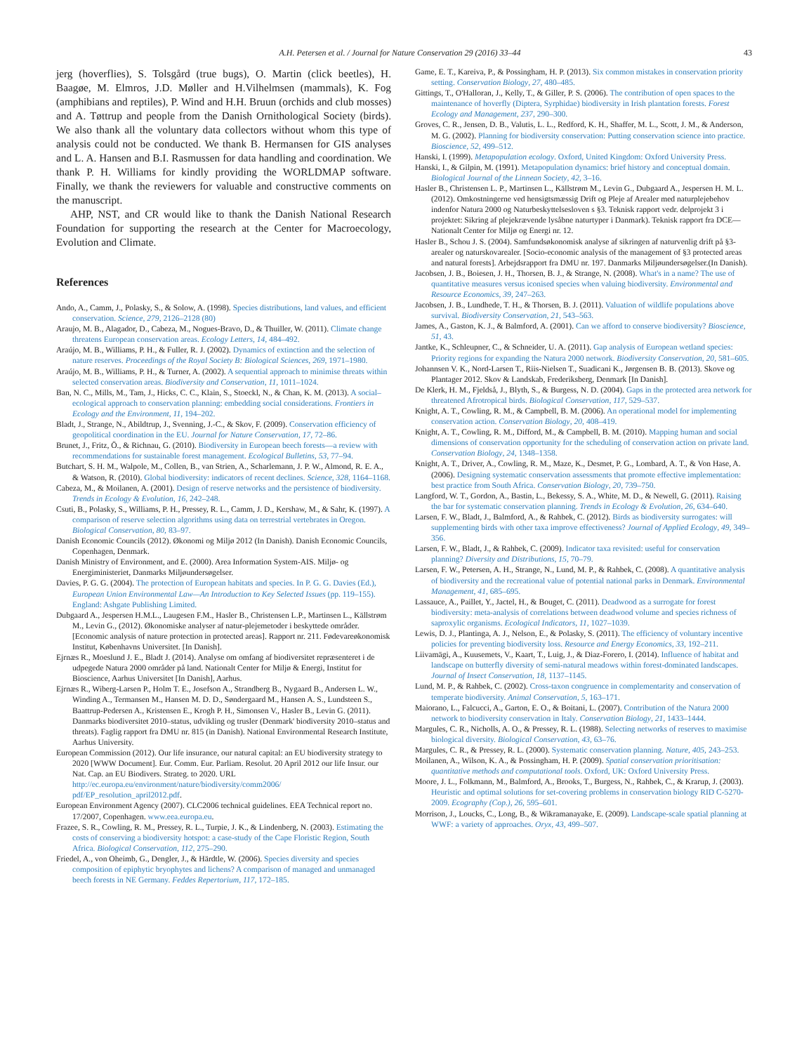A.H. Petersen et al. / Journal for Nature Conservation 29 (2016) 33–44 43
jerg (hoverflies), S. Tolsgård (true bugs), O. Martin (click beetles), H. Baagøe, M. Elmros, J.D. Møller and H.Vilhelmsen (mammals), K. Fog (amphibians and reptiles), P. Wind and H.H. Bruun (orchids and club mosses) and A. Tøttrup and people from the Danish Ornithological Society (birds). We also thank all the voluntary data collectors without whom this type of analysis could not be conducted. We thank B. Hermansen for GIS analyses and L. A. Hansen and B.I. Rasmussen for data handling and coordination. We thank P. H. Williams for kindly providing the WORLDMAP software. Finally, we thank the reviewers for valuable and constructive comments on the manuscript.
AHP, NST, and CR would like to thank the Danish National Research Foundation for supporting the research at the Center for Macroecology, Evolution and Climate.
References
Ando, A., Camm, J., Polasky, S., & Solow, A. (1998). Species distributions, land values, and efficient conservation. Science, 279, 2126–2128 (80)
Araujo, M. B., Alagador, D., Cabeza, M., Nogues-Bravo, D., & Thuiller, W. (2011). Climate change threatens European conservation areas. Ecology Letters, 14, 484–492.
Araújo, M. B., Williams, P. H., & Fuller, R. J. (2002). Dynamics of extinction and the selection of nature reserves. Proceedings of the Royal Society B: Biological Sciences, 269, 1971–1980.
Araújo, M. B., Williams, P. H., & Turner, A. (2002). A sequential approach to minimise threats within selected conservation areas. Biodiversity and Conservation, 11, 1011–1024.
Ban, N. C., Mills, M., Tam, J., Hicks, C. C., Klain, S., Stoeckl, N., & Chan, K. M. (2013). A social–ecological approach to conservation planning: embedding social considerations. Frontiers in Ecology and the Environment, 11, 194–202.
Bladt, J., Strange, N., Abildtrup, J., Svenning, J.-C., & Skov, F. (2009). Conservation efficiency of geopolitical coordination in the EU. Journal for Nature Conservation, 17, 72–86.
Brunet, J., Fritz, Ö., & Richnau, G. (2010). Biodiversity in European beech forests—a review with recommendations for sustainable forest management. Ecological Bulletins, 53, 77–94.
Butchart, S. H. M., Walpole, M., Collen, B., van Strien, A., Scharlemann, J. P. W., Almond, R. E. A., & Watson, R. (2010). Global biodiversity: indicators of recent declines. Science, 328, 1164–1168.
Cabeza, M., & Moilanen, A. (2001). Design of reserve networks and the persistence of biodiversity. Trends in Ecology & Evolution, 16, 242–248.
Csuti, B., Polasky, S., Williams, P. H., Pressey, R. L., Camm, J. D., Kershaw, M., & Sahr, K. (1997). A comparison of reserve selection algorithms using data on terrestrial vertebrates in Oregon. Biological Conservation, 80, 83–97.
Danish Economic Councils (2012). Økonomi og Miljø 2012 (In Danish). Danish Economic Councils, Copenhagen, Denmark.
Danish Ministry of Environment, and E. (2000). Area Information System-AIS. Miljø- og Energiministeriet, Danmarks Miljøundersøgelser.
Davies, P. G. G. (2004). The protection of European habitats and species. In P. G. G. Davies (Ed.), European Union Environmental Law—An Introduction to Key Selected Issues (pp. 119–155). England: Ashgate Publishing Limited.
Dubgaard A., Jespersen H.M.L., Laugesen F.M., Hasler B., Christensen L.P., Martinsen L., Källstrøm M., Levin G., (2012). Økonomiske analyser af natur-plejemetoder i beskyttede områder.[Economic analysis of nature protection in protected areas]. Rapport nr. 211. Fødevareøkonomisk Institut, Københavns Universitet. [In Danish].
Ejrnæs R., Moeslund J. E., Bladt J. (2014). Analyse om omfang af biodiversitet repræsenteret i de udpegede Natura 2000 områder på land. Nationalt Center for Miljø & Energi, Institut for Bioscience, Aarhus Universitet [In Danish], Aarhus.
Ejrnæs R., Wiberg-Larsen P., Holm T. E., Josefson A., Strandberg B., Nygaard B., Andersen L. W., Winding A., Termansen M., Hansen M. D. D., Søndergaard M., Hansen A. S., Lundsteen S., Baattrup-Pedersen A., Kristensen E., Krogh P. H., Simonsen V., Hasler B., Levin G. (2011). Danmarks biodiversitet 2010–status, udvikling og trusler (Denmark' biodiversity 2010–status and threats). Faglig rapport fra DMU nr. 815 (in Danish). National Environmental Research Institute, Aarhus University.
European Commission (2012). Our life insurance, our natural capital: an EU biodiversity strategy to 2020 [WWW Document]. Eur. Comm. Eur. Parliam. Resolut. 20 April 2012 our life Insur. our Nat. Cap. an EU Biodivers. Strateg. to 2020. URL http://ec.europa.eu/environment/nature/biodiversity/comm2006/ pdf/EP_resolution_april2012.pdf.
European Environment Agency (2007). CLC2006 technical guidelines. EEA Technical report no. 17/2007, Copenhagen. www.eea.europa.eu.
Frazee, S. R., Cowling, R. M., Pressey, R. L., Turpie, J. K., & Lindenberg, N. (2003). Estimating the costs of conserving a biodiversity hotspot: a case-study of the Cape Floristic Region, South Africa. Biological Conservation, 112, 275–290.
Friedel, A., von Oheimb, G., Dengler, J., & Härdtle, W. (2006). Species diversity and species composition of epiphytic bryophytes and lichens? A comparison of managed and unmanaged beech forests in NE Germany. Feddes Repertorium, 117, 172–185.
Game, E. T., Kareiva, P., & Possingham, H. P. (2013). Six common mistakes in conservation priority setting. Conservation Biology, 27, 480–485.
Gittings, T., O'Halloran, J., Kelly, T., & Giller, P. S. (2006). The contribution of open spaces to the maintenance of hoverfly (Diptera, Syrphidae) biodiversity in Irish plantation forests. Forest Ecology and Management, 237, 290–300.
Groves, C. R., Jensen, D. B., Valutis, L. L., Redford, K. H., Shaffer, M. L., Scott, J. M., & Anderson, M. G. (2002). Planning for biodiversity conservation: Putting conservation science into practice. Bioscience, 52, 499–512.
Hanski, I. (1999). Metapopulation ecology. Oxford, United Kingdom: Oxford University Press.
Hanski, I., & Gilpin, M. (1991). Metapopulation dynamics: brief history and conceptual domain. Biological Journal of the Linnean Society, 42, 3–16.
Hasler B., Christensen L. P., Martinsen L., Källstrøm M., Levin G., Dubgaard A., Jespersen H. M. L. (2012). Omkostningerne ved hensigtsmæssig Drift og Pleje af Arealer med naturplejebehov indenfor Natura 2000 og Naturbeskyttelsesloven s §3. Teknisk rapport vedr. delprojekt 3 i projektet: Sikring af plejekrævende lysåbne naturtyper i Danmark). Teknisk rapport fra DCE—Nationalt Center for Miljø og Energi nr. 12.
Hasler B., Schou J. S. (2004). Samfundsøkonomisk analyse af sikringen af naturvenlig drift på §3-arealer og naturskovarealer. [Socio-economic analysis of the management of §3 protected areas and natural forests]. Arbejdsrapport fra DMU nr. 197. Danmarks Miljøundersøgelser.(In Danish).
Jacobsen, J. B., Boiesen, J. H., Thorsen, B. J., & Strange, N. (2008). What's in a name? The use of quantitative measures versus iconised species when valuing biodiversity. Environmental and Resource Economics, 39, 247–263.
Jacobsen, J. B., Lundhede, T. H., & Thorsen, B. J. (2011). Valuation of wildlife populations above survival. Biodiversity Conservation, 21, 543–563.
James, A., Gaston, K. J., & Balmford, A. (2001). Can we afford to conserve biodiversity? Bioscience, 51, 43.
Jantke, K., Schleupner, C., & Schneider, U. A. (2011). Gap analysis of European wetland species: Priority regions for expanding the Natura 2000 network. Biodiversity Conservation, 20, 581–605.
Johannsen V. K., Nord-Larsen T., Riis-Nielsen T., Suadicani K., Jørgensen B. B. (2013). Skove og Plantager 2012. Skov & Landskab, Frederiksberg, Denmark [In Danish].
De Klerk, H. M., Fjeldså, J., Blyth, S., & Burgess, N. D. (2004). Gaps in the protected area network for threatened Afrotropical birds. Biological Conservation, 117, 529–537.
Knight, A. T., Cowling, R. M., & Campbell, B. M. (2006). An operational model for implementing conservation action. Conservation Biology, 20, 408–419.
Knight, A. T., Cowling, R. M., Difford, M., & Campbell, B. M. (2010). Mapping human and social dimensions of conservation opportunity for the scheduling of conservation action on private land. Conservation Biology, 24, 1348–1358.
Knight, A. T., Driver, A., Cowling, R. M., Maze, K., Desmet, P. G., Lombard, A. T., & Von Hase, A. (2006). Designing systematic conservation assessments that promote effective implementation: best practice from South Africa. Conservation Biology, 20, 739–750.
Langford, W. T., Gordon, A., Bastin, L., Bekessy, S. A., White, M. D., & Newell, G. (2011). Raising the bar for systematic conservation planning. Trends in Ecology & Evolution, 26, 634–640.
Larsen, F. W., Bladt, J., Balmford, A., & Rahbek, C. (2012). Birds as biodiversity surrogates: will supplementing birds with other taxa improve effectiveness? Journal of Applied Ecology, 49, 349–356.
Larsen, F. W., Bladt, J., & Rahbek, C. (2009). Indicator taxa revisited: useful for conservation planning? Diversity and Distributions, 15, 70–79.
Larsen, F. W., Petersen, A. H., Strange, N., Lund, M. P., & Rahbek, C. (2008). A quantitative analysis of biodiversity and the recreational value of potential national parks in Denmark. Environmental Management, 41, 685–695.
Lassauce, A., Paillet, Y., Jactel, H., & Bouget, C. (2011). Deadwood as a surrogate for forest biodiversity: meta-analysis of correlations between deadwood volume and species richness of saproxylic organisms. Ecological Indicators, 11, 1027–1039.
Lewis, D. J., Plantinga, A. J., Nelson, E., & Polasky, S. (2011). The efficiency of voluntary incentive policies for preventing biodiversity loss. Resource and Energy Economics, 33, 192–211.
Liivamägi, A., Kuusemets, V., Kaart, T., Luig, J., & Diaz-Forero, I. (2014). Influence of habitat and landscape on butterfly diversity of semi-natural meadows within forest-dominated landscapes. Journal of Insect Conservation, 18, 1137–1145.
Lund, M. P., & Rahbek, C. (2002). Cross-taxon congruence in complementarity and conservation of temperate biodiversity. Animal Conservation, 5, 163–171.
Maiorano, L., Falcucci, A., Garton, E. O., & Boitani, L. (2007). Contribution of the Natura 2000 network to biodiversity conservation in Italy. Conservation Biology, 21, 1433–1444.
Margules, C. R., Nicholls, A. O., & Pressey, R. L. (1988). Selecting networks of reserves to maximise biological diversity. Biological Conservation, 43, 63–76.
Margules, C. R., & Pressey, R. L. (2000). Systematic conservation planning. Nature, 405, 243–253.
Moilanen, A., Wilson, K. A., & Possingham, H. P. (2009). Spatial conservation prioritisation: quantitative methods and computational tools. Oxford, UK: Oxford University Press.
Moore, J. L., Folkmann, M., Balmford, A., Brooks, T., Burgess, N., Rahbek, C., & Krarup, J. (2003). Heuristic and optimal solutions for set-covering problems in conservation biology RID C-5270-2009. Ecography (Cop.), 26, 595–601.
Morrison, J., Loucks, C., Long, B., & Wikramanayake, E. (2009). Landscape-scale spatial planning at WWF: a variety of approaches. Oryx, 43, 499–507.